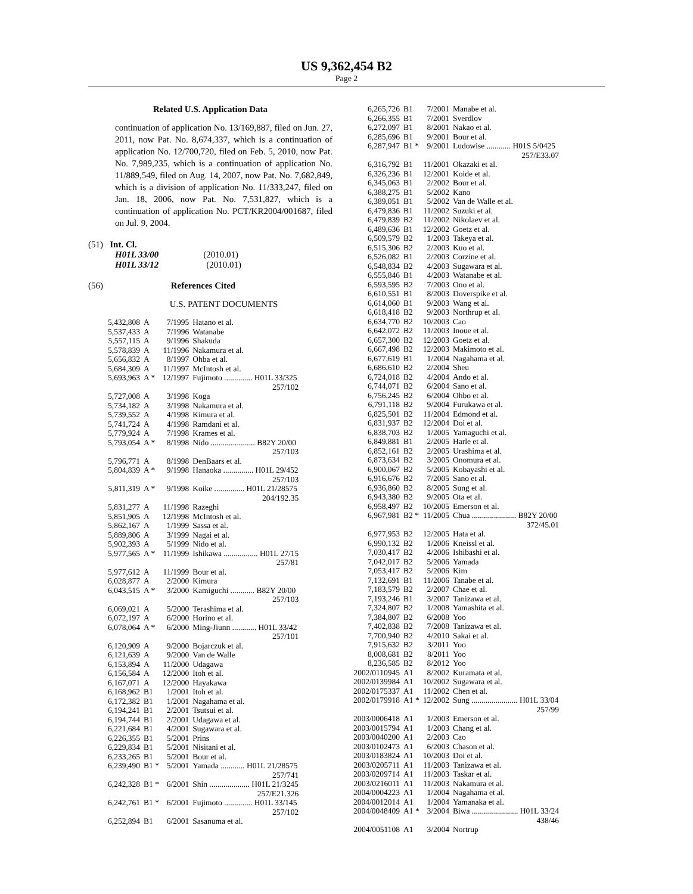US 9,362,454 B2
Page 2
Related U.S. Application Data
continuation of application No. 13/169,887, filed on Jun. 27, 2011, now Pat. No. 8,674,337, which is a continuation of application No. 12/700,720, filed on Feb. 5, 2010, now Pat. No. 7,989,235, which is a continuation of application No. 11/889,549, filed on Aug. 14, 2007, now Pat. No. 7,682,849, which is a division of application No. 11/333,247, filed on Jan. 18, 2006, now Pat. No. 7,531,827, which is a continuation of application No. PCT/KR2004/001687, filed on Jul. 9, 2004.
(51) Int. Cl.
H01L 33/00 (2010.01)
H01L 33/12 (2010.01)
(56) References Cited
U.S. PATENT DOCUMENTS
| 5,432,808 | A | 7/1995 | Hatano et al. |
| 5,537,433 | A | 7/1996 | Watanabe |
| 5,557,115 | A | 9/1996 | Shakuda |
| 5,578,839 | A | 11/1996 | Nakamura et al. |
| 5,656,832 | A | 8/1997 | Ohba et al. |
| 5,684,309 | A | 11/1997 | McIntosh et al. |
| 5,693,963 | A * | 12/1997 | Fujimoto .............. H01L 33/325 257/102 |
| 5,727,008 | A | 3/1998 | Koga |
| 5,734,182 | A | 3/1998 | Nakamura et al. |
| 5,739,552 | A | 4/1998 | Kimura et al. |
| 5,741,724 | A | 4/1998 | Ramdani et al. |
| 5,779,924 | A | 7/1998 | Krames et al. |
| 5,793,054 | A * | 8/1998 | Nido ...................... B82Y 20/00 257/103 |
| 5,796,771 | A | 8/1998 | DenBaars et al. |
| 5,804,839 | A * | 9/1998 | Hanaoka ............... H01L 29/452 257/103 |
| 5,811,319 | A * | 9/1998 | Koike ............... H01L 21/28575 204/192.35 |
| 5,831,277 | A | 11/1998 | Razeghi |
| 5,851,905 | A | 12/1998 | McIntosh et al. |
| 5,862,167 | A | 1/1999 | Sassa et al. |
| 5,889,806 | A | 3/1999 | Nagai et al. |
| 5,902,393 | A | 5/1999 | Nido et al. |
| 5,977,565 | A * | 11/1999 | Ishikawa ................. H01L 27/15 257/81 |
| 5,977,612 | A | 11/1999 | Bour et al. |
| 6,028,877 | A | 2/2000 | Kimura |
| 6,043,515 | A * | 3/2000 | Kamiguchi ............ B82Y 20/00 257/103 |
| 6,069,021 | A | 5/2000 | Terashima et al. |
| 6,072,197 | A | 6/2000 | Horino et al. |
| 6,078,064 | A * | 6/2000 | Ming-Jiunn ............ H01L 33/42 257/101 |
| 6,120,909 | A | 9/2000 | Bojarczuk et al. |
| 6,121,639 | A | 9/2000 | Van de Walle |
| 6,153,894 | A | 11/2000 | Udagawa |
| 6,156,584 | A | 12/2000 | Itoh et al. |
| 6,167,071 | A | 12/2000 | Hayakawa |
| 6,168,962 | B1 | 1/2001 | Itoh et al. |
| 6,172,382 | B1 | 1/2001 | Nagahama et al. |
| 6,194,241 | B1 | 2/2001 | Tsutsui et al. |
| 6,194,744 | B1 | 2/2001 | Udagawa et al. |
| 6,221,684 | B1 | 4/2001 | Sugawara et al. |
| 6,226,355 | B1 | 5/2001 | Prins |
| 6,229,834 | B1 | 5/2001 | Nisitani et al. |
| 6,233,265 | B1 | 5/2001 | Bour et al. |
| 6,239,490 | B1 * | 5/2001 | Yamada ............ H01L 21/28575 257/741 |
| 6,242,328 | B1 * | 6/2001 | Shin .................... H01L 21/3245 257/E21.326 |
| 6,242,761 | B1 * | 6/2001 | Fujimoto .............. H01L 33/145 257/102 |
| 6,252,894 | B1 | 6/2001 | Sasanuma et al. |
| 6,265,726 | B1 | 7/2001 | Manabe et al. |
| 6,266,355 | B1 | 7/2001 | Sverdlov |
| 6,272,097 | B1 | 8/2001 | Nakao et al. |
| 6,285,696 | B1 | 9/2001 | Bour et al. |
| 6,287,947 | B1 * | 9/2001 | Ludowise ............ H01S 5/0425 257/E33.07 |
| 6,316,792 | B1 | 11/2001 | Okazaki et al. |
| 6,326,236 | B1 | 12/2001 | Koide et al. |
| 6,345,063 | B1 | 2/2002 | Bour et al. |
| 6,388,275 | B1 | 5/2002 | Kano |
| 6,389,051 | B1 | 5/2002 | Van de Walle et al. |
| 6,479,836 | B1 | 11/2002 | Suzuki et al. |
| 6,479,839 | B2 | 11/2002 | Nikolaev et al. |
| 6,489,636 | B1 | 12/2002 | Goetz et al. |
| 6,509,579 | B2 | 1/2003 | Takeya et al. |
| 6,515,306 | B2 | 2/2003 | Kuo et al. |
| 6,526,082 | B1 | 2/2003 | Corzine et al. |
| 6,548,834 | B2 | 4/2003 | Sugawara et al. |
| 6,555,846 | B1 | 4/2003 | Watanabe et al. |
| 6,593,595 | B2 | 7/2003 | Ono et al. |
| 6,610,551 | B1 | 8/2003 | Doverspike et al. |
| 6,614,060 | B1 | 9/2003 | Wang et al. |
| 6,618,418 | B2 | 9/2003 | Northrup et al. |
| 6,634,770 | B2 | 10/2003 | Cao |
| 6,642,072 | B2 | 11/2003 | Inoue et al. |
| 6,657,300 | B2 | 12/2003 | Goetz et al. |
| 6,667,498 | B2 | 12/2003 | Makimoto et al. |
| 6,677,619 | B1 | 1/2004 | Nagahama et al. |
| 6,686,610 | B2 | 2/2004 | Sheu |
| 6,724,018 | B2 | 4/2004 | Ando et al. |
| 6,744,071 | B2 | 6/2004 | Sano et al. |
| 6,756,245 | B2 | 6/2004 | Ohbo et al. |
| 6,791,118 | B2 | 9/2004 | Furukawa et al. |
| 6,825,501 | B2 | 11/2004 | Edmond et al. |
| 6,831,937 | B2 | 12/2004 | Doi et al. |
| 6,838,703 | B2 | 1/2005 | Yamaguchi et al. |
| 6,849,881 | B1 | 2/2005 | Harle et al. |
| 6,852,161 | B2 | 2/2005 | Urashima et al. |
| 6,873,634 | B2 | 3/2005 | Onomura et al. |
| 6,900,067 | B2 | 5/2005 | Kobayashi et al. |
| 6,916,676 | B2 | 7/2005 | Sano et al. |
| 6,936,860 | B2 | 8/2005 | Sung et al. |
| 6,943,380 | B2 | 9/2005 | Ota et al. |
| 6,958,497 | B2 | 10/2005 | Emerson et al. |
| 6,967,981 | B2 * | 11/2005 | Chua ...................... B82Y 20/00 372/45.01 |
| 6,977,953 | B2 | 12/2005 | Hata et al. |
| 6,990,132 | B2 | 1/2006 | Kneissl et al. |
| 7,030,417 | B2 | 4/2006 | Ishibashi et al. |
| 7,042,017 | B2 | 5/2006 | Yamada |
| 7,053,417 | B2 | 5/2006 | Kim |
| 7,132,691 | B1 | 11/2006 | Tanabe et al. |
| 7,183,579 | B2 | 2/2007 | Chae et al. |
| 7,193,246 | B1 | 3/2007 | Tanizawa et al. |
| 7,324,807 | B2 | 1/2008 | Yamashita et al. |
| 7,384,807 | B2 | 6/2008 | Yoo |
| 7,402,838 | B2 | 7/2008 | Tanizawa et al. |
| 7,700,940 | B2 | 4/2010 | Sakai et al. |
| 7,915,632 | B2 | 3/2011 | Yoo |
| 8,008,681 | B2 | 8/2011 | Yoo |
| 8,236,585 | B2 | 8/2012 | Yoo |
| 2002/0110945 | A1 | 8/2002 | Kuramata et al. |
| 2002/0139984 | A1 | 10/2002 | Sugawara et al. |
| 2002/0175337 | A1 | 11/2002 | Chen et al. |
| 2002/0179918 | A1 * | 12/2002 | Sung ....................... H01L 33/04 257/99 |
| 2003/0006418 | A1 | 1/2003 | Emerson et al. |
| 2003/0015794 | A1 | 1/2003 | Chang et al. |
| 2003/0040200 | A1 | 2/2003 | Cao |
| 2003/0102473 | A1 | 6/2003 | Chason et al. |
| 2003/0183824 | A1 | 10/2003 | Doi et al. |
| 2003/0205711 | A1 | 11/2003 | Tanizawa et al. |
| 2003/0209714 | A1 | 11/2003 | Taskar et al. |
| 2003/0216011 | A1 | 11/2003 | Nakamura et al. |
| 2004/0004223 | A1 | 1/2004 | Nagahama et al. |
| 2004/0012014 | A1 | 1/2004 | Yamanaka et al. |
| 2004/0048409 | A1 * | 3/2004 | Biwa ....................... H01L 33/24 438/46 |
| 2004/0051108 | A1 | 3/2004 | Nortrup |